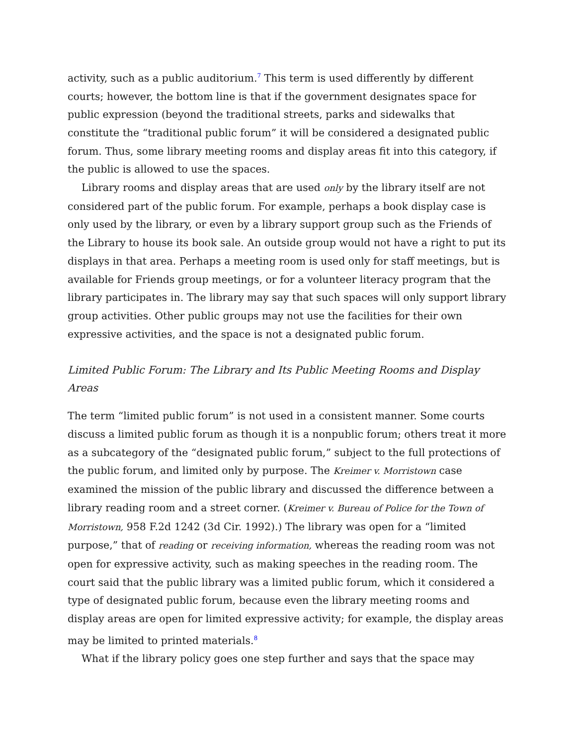activity, such as a public auditorium.<sup>7</sup> This term is used differently by different courts; however, the bottom line is that if the government designates space for public expression (beyond the traditional streets, parks and sidewalks that constitute the “traditional public forum” it will be considered a designated public forum. Thus, some library meeting rooms and display areas fit into this category, if the public is allowed to use the spaces.
Library rooms and display areas that are used only by the library itself are not considered part of the public forum. For example, perhaps a book display case is only used by the library, or even by a library support group such as the Friends of the Library to house its book sale. An outside group would not have a right to put its displays in that area. Perhaps a meeting room is used only for staff meetings, but is available for Friends group meetings, or for a volunteer literacy program that the library participates in. The library may say that such spaces will only support library group activities. Other public groups may not use the facilities for their own expressive activities, and the space is not a designated public forum.
Limited Public Forum: The Library and Its Public Meeting Rooms and Display Areas
The term “limited public forum” is not used in a consistent manner. Some courts discuss a limited public forum as though it is a nonpublic forum; others treat it more as a subcategory of the “designated public forum,” subject to the full protections of the public forum, and limited only by purpose. The Kreimer v. Morristown case examined the mission of the public library and discussed the difference between a library reading room and a street corner. (Kreimer v. Bureau of Police for the Town of Morristown, 958 F.2d 1242 (3d Cir. 1992).) The library was open for a “limited purpose,” that of reading or receiving information, whereas the reading room was not open for expressive activity, such as making speeches in the reading room. The court said that the public library was a limited public forum, which it considered a type of designated public forum, because even the library meeting rooms and display areas are open for limited expressive activity; for example, the display areas may be limited to printed materials.<sup>8</sup>
What if the library policy goes one step further and says that the space may